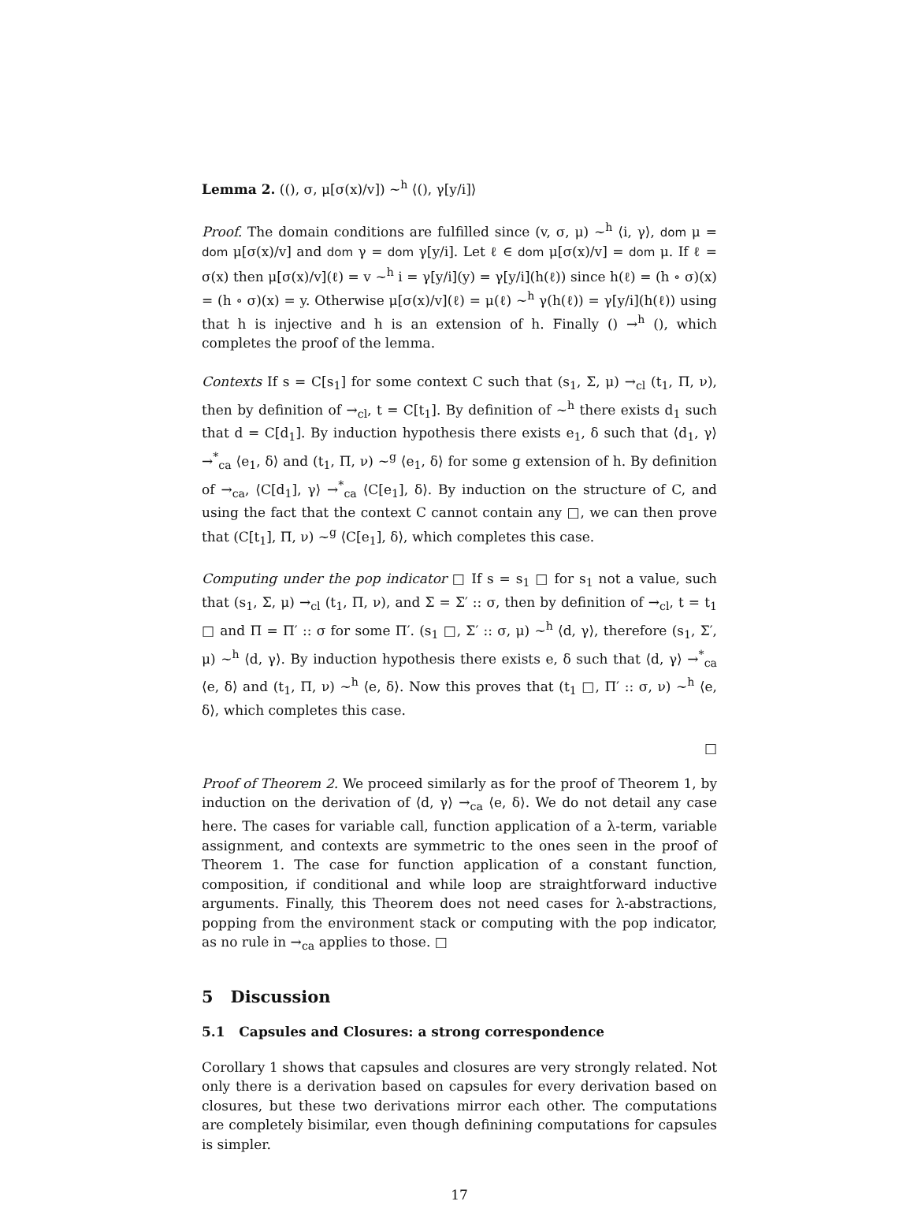Lemma 2. ((), σ, μ[σ(x)/v]) ~<sup>h</sup> ⟨(), γ[y/i]⟩
Proof. The domain conditions are fulfilled since (v, σ, μ) ~<sup>h</sup> ⟨i, γ⟩, dom μ = dom μ[σ(x)/v] and dom γ = dom γ[y/i]. Let ℓ ∈ dom μ[σ(x)/v] = dom μ. If ℓ = σ(x) then μ[σ(x)/v](ℓ) = v ~<sup>h</sup> i = γ[y/i](y) = γ[y/i](h(ℓ)) since h(ℓ) = (h ∘ σ)(x) = (h ∘ σ)(x) = y. Otherwise μ[σ(x)/v](ℓ) = μ(ℓ) ~<sup>h</sup> γ(h(ℓ)) = γ[y/i](h(ℓ)) using that h is injective and h is an extension of h. Finally () →<sup>h</sup> (), which completes the proof of the lemma.
Contexts If s = C[s<sub>1</sub>] for some context C such that (s<sub>1</sub>, Σ, μ) →<sub>cl</sub> (t<sub>1</sub>, Π, ν), then by definition of →<sub>cl</sub>, t = C[t<sub>1</sub>]. By definition of ~<sup>h</sup> there exists d<sub>1</sub> such that d = C[d<sub>1</sub>]. By induction hypothesis there exists e<sub>1</sub>, δ such that ⟨d<sub>1</sub>, γ⟩ →<sup>*</sup><sub>ca</sub> ⟨e<sub>1</sub>, δ⟩ and (t<sub>1</sub>, Π, ν) ~<sup>g</sup> ⟨e<sub>1</sub>, δ⟩ for some g extension of h. By definition of →<sub>ca</sub>, ⟨C[d<sub>1</sub>], γ⟩ →<sup>*</sup><sub>ca</sub> ⟨C[e<sub>1</sub>], δ⟩. By induction on the structure of C, and using the fact that the context C cannot contain any □, we can then prove that (C[t<sub>1</sub>], Π, ν) ~<sup>g</sup> ⟨C[e<sub>1</sub>], δ⟩, which completes this case.
Computing under the pop indicator □ If s = s<sub>1</sub> □ for s<sub>1</sub> not a value, such that (s<sub>1</sub>, Σ, μ) →<sub>cl</sub> (t<sub>1</sub>, Π, ν), and Σ = Σ′ :: σ, then by definition of →<sub>cl</sub>, t = t<sub>1</sub> □ and Π = Π′ :: σ for some Π′. (s<sub>1</sub> □, Σ′ :: σ, μ) ~<sup>h</sup> ⟨d, γ⟩, therefore (s<sub>1</sub>, Σ′, μ) ~<sup>h</sup> ⟨d, γ⟩. By induction hypothesis there exists e, δ such that ⟨d, γ⟩ →<sup>*</sup><sub>ca</sub> ⟨e, δ⟩ and (t<sub>1</sub>, Π, ν) ~<sup>h</sup> ⟨e, δ⟩. Now this proves that (t<sub>1</sub> □, Π′ :: σ, ν) ~<sup>h</sup> ⟨e, δ⟩, which completes this case.
□
Proof of Theorem 2. We proceed similarly as for the proof of Theorem 1, by induction on the derivation of ⟨d, γ⟩ →<sub>ca</sub> ⟨e, δ⟩. We do not detail any case here. The cases for variable call, function application of a λ-term, variable assignment, and contexts are symmetric to the ones seen in the proof of Theorem 1. The case for function application of a constant function, composition, if conditional and while loop are straightforward inductive arguments. Finally, this Theorem does not need cases for λ-abstractions, popping from the environment stack or computing with the pop indicator, as no rule in →<sub>ca</sub> applies to those. □
5 Discussion
5.1 Capsules and Closures: a strong correspondence
Corollary 1 shows that capsules and closures are very strongly related. Not only there is a derivation based on capsules for every derivation based on closures, but these two derivations mirror each other. The computations are completely bisimilar, even though definining computations for capsules is simpler.
17